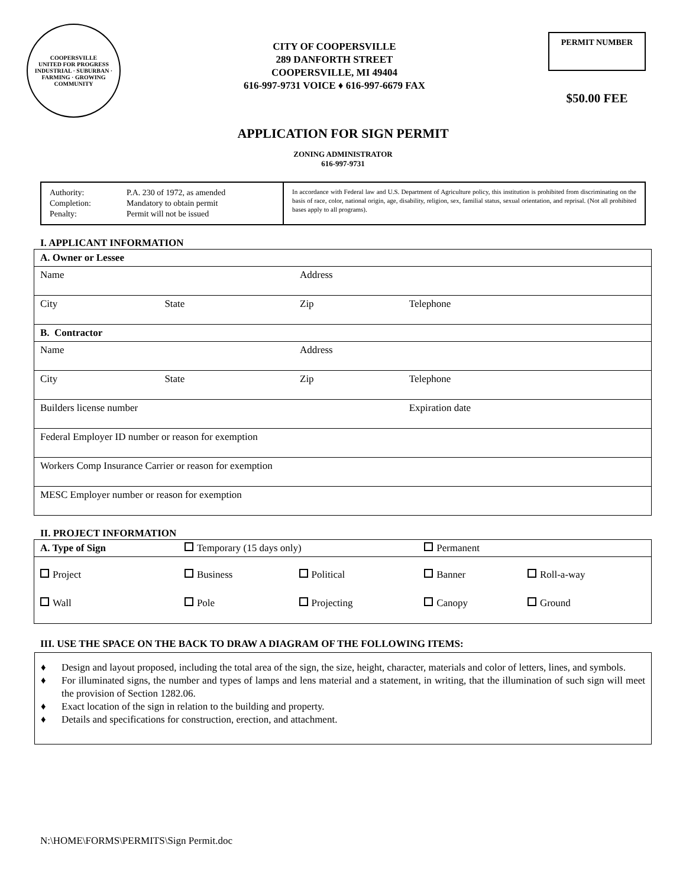COOPERSVILLE
UNITED FOR PROGRESS
INDUSTRIAL · SUBURBAN · FARMING · GROWING COMMUNITY
CITY OF COOPERSVILLE
289 DANFORTH STREET
COOPERSVILLE, MI 49404
616-997-9731 VOICE ♦ 616-997-6679 FAX
PERMIT NUMBER
$50.00 FEE
APPLICATION FOR SIGN PERMIT
ZONING ADMINISTRATOR
616-997-9731
| Authority: Completion: Penalty: | P.A. 230 of 1972, as amended Mandatory to obtain permit Permit will not be issued |
In accordance with Federal law and U.S. Department of Agriculture policy, this institution is prohibited from discriminating on the basis of race, color, national origin, age, disability, religion, sex, familial status, sexual orientation, and reprisal. (Not all prohibited bases apply to all programs).
I. APPLICANT INFORMATION
| A. Owner or Lessee | | | |
| Name | | Address | |
| City | State | Zip | Telephone |
| B. Contractor | | | |
| Name | | Address | |
| City | State | Zip | Telephone |
| Builders license number | | | Expiration date |
| Federal Employer ID number or reason for exemption | | | |
| Workers Comp Insurance Carrier or reason for exemption | | | |
| MESC Employer number or reason for exemption | | | |
II. PROJECT INFORMATION
| A. Type of Sign | Temporary (15 days only) | | Permanent | |
| Project | Business | Political | Banner | Roll-a-way |
| Wall | Pole | Projecting | Canopy | Ground |
III. USE THE SPACE ON THE BACK TO DRAW A DIAGRAM OF THE FOLLOWING ITEMS:
♦ Design and layout proposed, including the total area of the sign, the size, height, character, materials and color of letters, lines, and symbols.
♦ For illuminated signs, the number and types of lamps and lens material and a statement, in writing, that the illumination of such sign will meet the provision of Section 1282.06.
♦ Exact location of the sign in relation to the building and property.
♦ Details and specifications for construction, erection, and attachment.
N:\HOME\FORMS\PERMITS\Sign Permit.doc